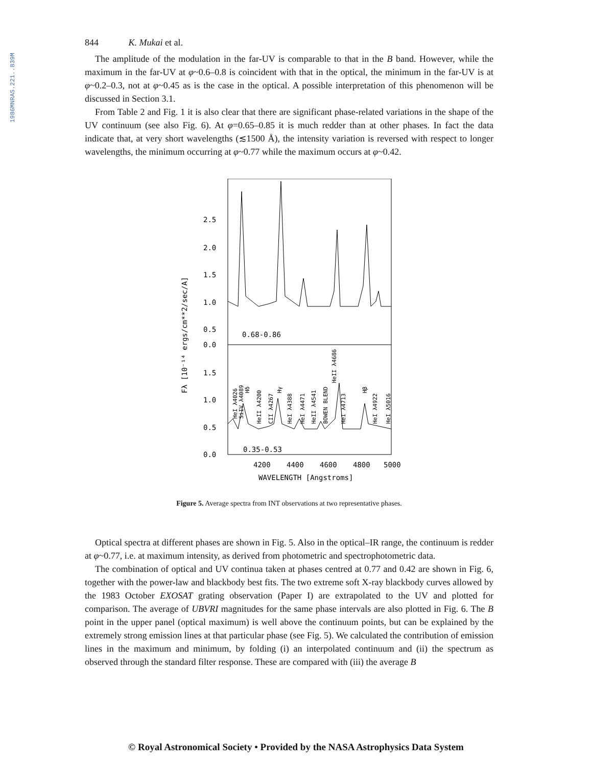1986MNRAS.221..839M
844 K. Mukai et al.
The amplitude of the modulation in the far-UV is comparable to that in the B band. However, while the maximum in the far-UV at φ~0.6–0.8 is coincident with that in the optical, the minimum in the far-UV is at φ~0.2–0.3, not at φ~0.45 as is the case in the optical. A possible interpretation of this phenomenon will be discussed in Section 3.1.
From Table 2 and Fig. 1 it is also clear that there are significant phase-related variations in the shape of the UV continuum (see also Fig. 6). At φ=0.65–0.85 it is much redder than at other phases. In fact the data indicate that, at very short wavelengths (≲1500 Å), the intensity variation is reversed with respect to longer wavelengths, the minimum occurring at φ~0.77 while the maximum occurs at φ~0.42.
2.5
2.0
1.5
1.0
0.5
0.0
1.5
1.0
0.5
0.0
Fλ [10⁻¹⁴ ergs/cm**2/sec/A]
0.68-0.86
0.35-0.53
4200
4400
4600
4800
5000
WAVELENGTH [Angstroms]
HeI λ4026
SiIV λ4089
Hδ
HeII λ4200
CII λ4267
Hγ
HeI λ4388
HeI λ4471
HeII λ4541
BOWEN BLEND
HeII λ4686
HeI λ4713
Hβ
HeI λ4922
HeI λ5016
Figure 5. Average spectra from INT observations at two representative phases.
Optical spectra at different phases are shown in Fig. 5. Also in the optical–IR range, the continuum is redder at φ~0.77, i.e. at maximum intensity, as derived from photometric and spectrophotometric data.
The combination of optical and UV continua taken at phases centred at 0.77 and 0.42 are shown in Fig. 6, together with the power-law and blackbody best fits. The two extreme soft X-ray blackbody curves allowed by the 1983 October EXOSAT grating observation (Paper I) are extrapolated to the UV and plotted for comparison. The average of UBVRI magnitudes for the same phase intervals are also plotted in Fig. 6. The B point in the upper panel (optical maximum) is well above the continuum points, but can be explained by the extremely strong emission lines at that particular phase (see Fig. 5). We calculated the contribution of emission lines in the maximum and minimum, by folding (i) an interpolated continuum and (ii) the spectrum as observed through the standard filter response. These are compared with (iii) the average B
© Royal Astronomical Society • Provided by the NASA Astrophysics Data System